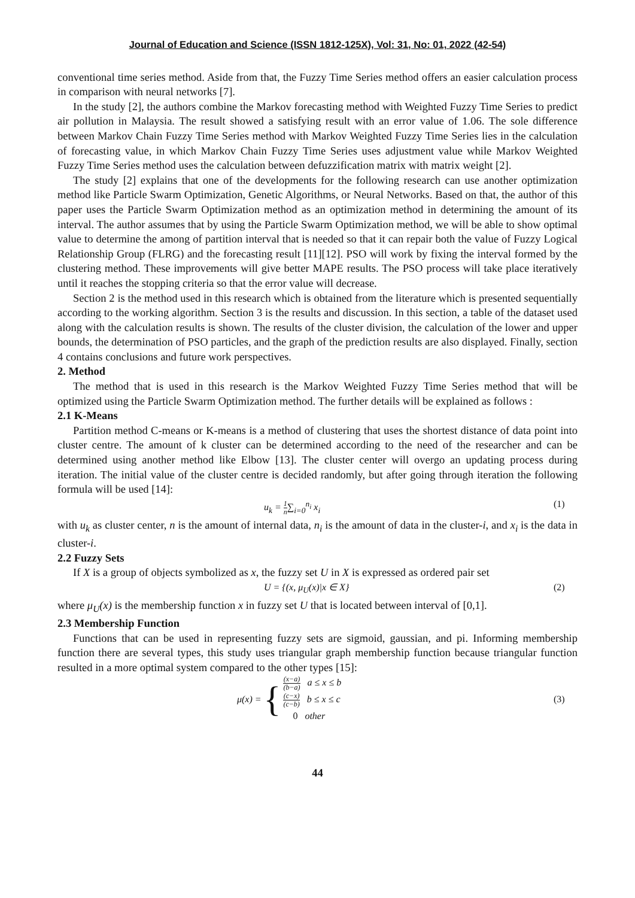Journal of Education and Science (ISSN 1812-125X), Vol: 31, No: 01, 2022 (42-54)
conventional time series method. Aside from that, the Fuzzy Time Series method offers an easier calculation process in comparison with neural networks [7].
In the study [2], the authors combine the Markov forecasting method with Weighted Fuzzy Time Series to predict air pollution in Malaysia. The result showed a satisfying result with an error value of 1.06. The sole difference between Markov Chain Fuzzy Time Series method with Markov Weighted Fuzzy Time Series lies in the calculation of forecasting value, in which Markov Chain Fuzzy Time Series uses adjustment value while Markov Weighted Fuzzy Time Series method uses the calculation between defuzzification matrix with matrix weight [2].
The study [2] explains that one of the developments for the following research can use another optimization method like Particle Swarm Optimization, Genetic Algorithms, or Neural Networks. Based on that, the author of this paper uses the Particle Swarm Optimization method as an optimization method in determining the amount of its interval. The author assumes that by using the Particle Swarm Optimization method, we will be able to show optimal value to determine the among of partition interval that is needed so that it can repair both the value of Fuzzy Logical Relationship Group (FLRG) and the forecasting result [11][12]. PSO will work by fixing the interval formed by the clustering method. These improvements will give better MAPE results. The PSO process will take place iteratively until it reaches the stopping criteria so that the error value will decrease.
Section 2 is the method used in this research which is obtained from the literature which is presented sequentially according to the working algorithm. Section 3 is the results and discussion. In this section, a table of the dataset used along with the calculation results is shown. The results of the cluster division, the calculation of the lower and upper bounds, the determination of PSO particles, and the graph of the prediction results are also displayed. Finally, section 4 contains conclusions and future work perspectives.
2. Method
The method that is used in this research is the Markov Weighted Fuzzy Time Series method that will be optimized using the Particle Swarm Optimization method. The further details will be explained as follows :
2.1 K-Means
Partition method C-means or K-means is a method of clustering that uses the shortest distance of data point into cluster centre. The amount of k cluster can be determined according to the need of the researcher and can be determined using another method like Elbow [13]. The cluster center will overgo an updating process during iteration. The initial value of the cluster centre is decided randomly, but after going through iteration the following formula will be used [14]:
u<sub>k</sub> = 1 n∑<sub>i=0</sub><sup>n<sub>i</sub></sup> x<sub>i</sub> (1)
with u<sub>k</sub> as cluster center, n is the amount of internal data, n<sub>i</sub> is the amount of data in the cluster-i, and x<sub>i</sub> is the data in cluster-i.
2.2 Fuzzy Sets
If X is a group of objects symbolized as x, the fuzzy set U in X is expressed as ordered pair set
U = {(x, μ<sub>U</sub>(x)|x ∈ X} (2)
where μ<sub>U</sub>(x) is the membership function x in fuzzy set U that is located between interval of [0,1].
2.3 Membership Function
Functions that can be used in representing fuzzy sets are sigmoid, gaussian, and pi. Informing membership function there are several types, this study uses triangular graph membership function because triangular function resulted in a more optimal system compared to the other types [15]:
μ(x) = { (x−a) (b−a) a ≤ x ≤ b
(c−x) (c−b) b ≤ x ≤ c
0 other (3)
44